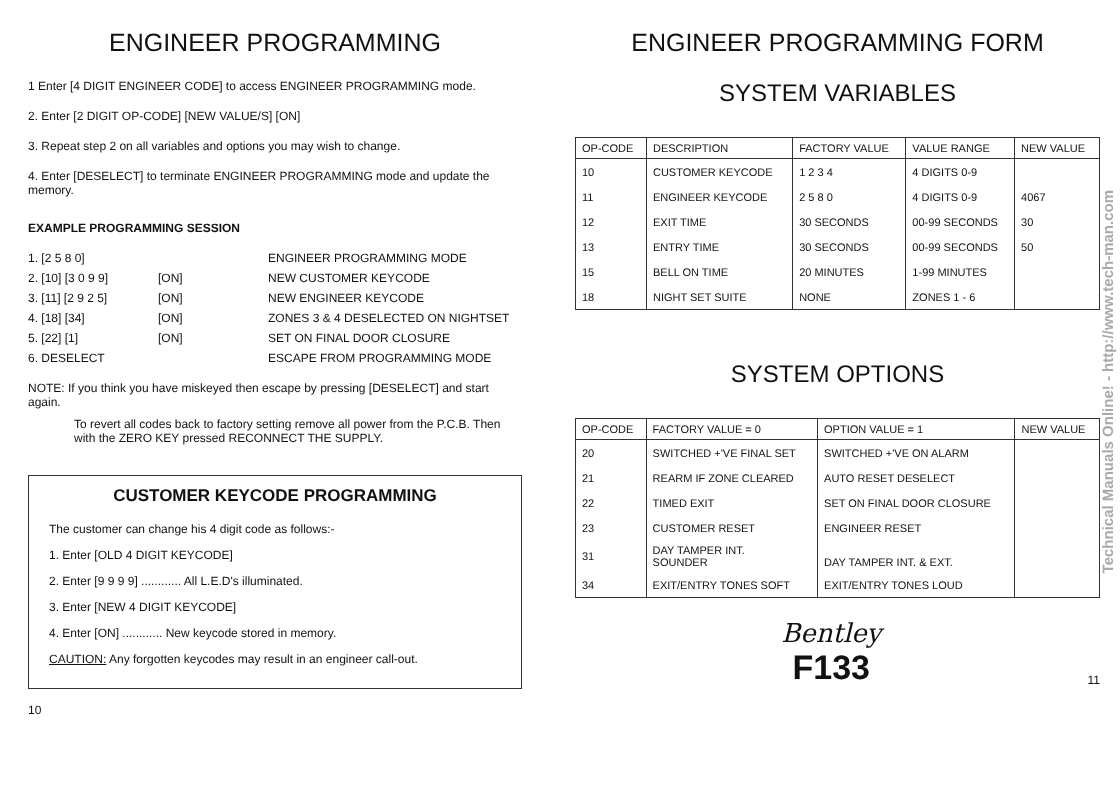ENGINEER PROGRAMMING
1 Enter [4 DIGIT ENGINEER CODE] to access ENGINEER PROGRAMMING mode.
2. Enter [2 DIGIT OP-CODE] [NEW VALUE/S] [ON]
3. Repeat step 2 on all variables and options you may wish to change.
4. Enter [DESELECT] to terminate ENGINEER PROGRAMMING mode and update the memory.
EXAMPLE PROGRAMMING SESSION
1. [2 5 8 0] ENGINEER PROGRAMMING MODE 2. [10] [3 0 9 9] [ON] NEW CUSTOMER KEYCODE 3. [11] [2 9 2 5] [ON] NEW ENGINEER KEYCODE 4. [18] [34] [ON] ZONES 3 & 4 DESELECTED ON NIGHTSET 5. [22] [1] [ON] SET ON FINAL DOOR CLOSURE 6. DESELECT ESCAPE FROM PROGRAMMING MODE
NOTE: If you think you have miskeyed then escape by pressing [DESELECT] and start again.
To revert all codes back to factory setting remove all power from the P.C.B. Then with the ZERO KEY pressed RECONNECT THE SUPPLY.
CUSTOMER KEYCODE PROGRAMMING
The customer can change his 4 digit code as follows:-
1. Enter [OLD 4 DIGIT KEYCODE]
2. Enter [9 9 9 9] ............ All L.E.D's illuminated.
3. Enter [NEW 4 DIGIT KEYCODE]
4. Enter [ON] ............ New keycode stored in memory.
CAUTION: Any forgotten keycodes may result in an engineer call-out.
10
ENGINEER PROGRAMMING FORM
SYSTEM VARIABLES
| OP-CODE | DESCRIPTION | FACTORY VALUE | VALUE RANGE | NEW VALUE |
| --- | --- | --- | --- | --- |
| 10 | CUSTOMER KEYCODE | 1 2 3 4 | 4 DIGITS 0-9 | |
| 11 | ENGINEER KEYCODE | 2 5 8 0 | 4 DIGITS 0-9 | 4067 |
| 12 | EXIT TIME | 30 SECONDS | 00-99 SECONDS | 30 |
| 13 | ENTRY TIME | 30 SECONDS | 00-99 SECONDS | 50 |
| 15 | BELL ON TIME | 20 MINUTES | 1-99 MINUTES | |
| 18 | NIGHT SET SUITE | NONE | ZONES 1 - 6 | |
SYSTEM OPTIONS
| OP-CODE | FACTORY VALUE = 0 | OPTION VALUE = 1 | NEW VALUE |
| --- | --- | --- | --- |
| 20 | SWITCHED +'VE FINAL SET | SWITCHED +'VE ON ALARM | |
| 21 | REARM IF ZONE CLEARED | AUTO RESET DESELECT | |
| 22 | TIMED EXIT | SET ON FINAL DOOR CLOSURE | |
| 23 | CUSTOMER RESET | ENGINEER RESET | |
| 31 | DAY TAMPER INT. SOUNDER | DAY TAMPER INT. & EXT. | |
| 34 | EXIT/ENTRY TONES SOFT | EXIT/ENTRY TONES LOUD | |
Bentley
F133 11
Technical Manuals Online! - http://www.tech-man.com